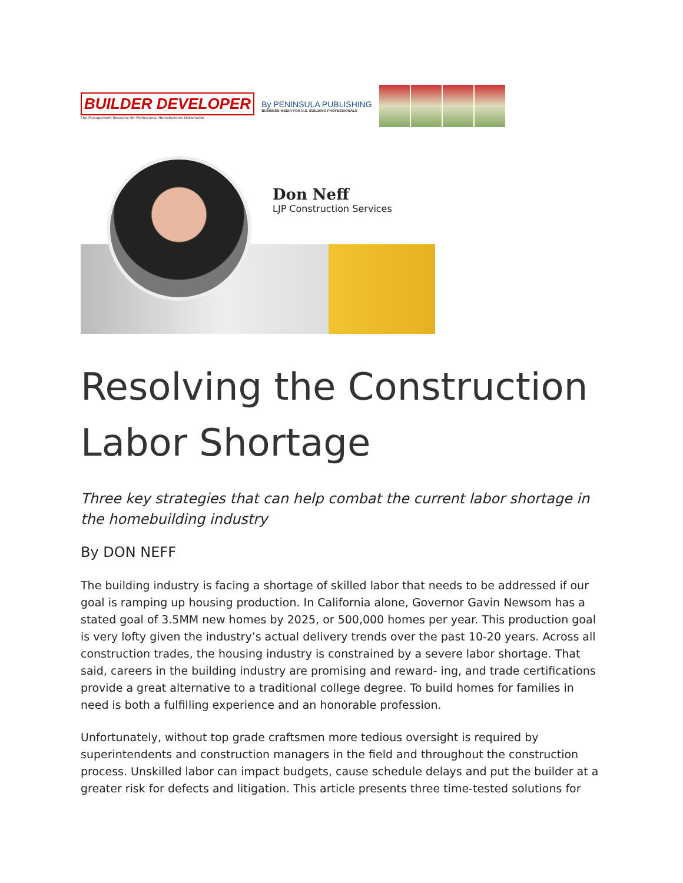BUILDER DEVELOPER
The Management Resource for Professional Homebuilders Nationwide
By PENINSULA PUBLISHING
BUSINESS MEDIA FOR U.S. BUILDING PROFESSIONALS
Don Neff
LJP Construction Services
Resolving the Construction Labor Shortage
Three key strategies that can help combat the current labor shortage in the homebuilding industry
By DON NEFF
The building industry is facing a shortage of skilled labor that needs to be addressed if our goal is ramping up housing production. In California alone, Governor Gavin Newsom has a stated goal of 3.5MM new homes by 2025, or 500,000 homes per year. This production goal is very lofty given the industry’s actual delivery trends over the past 10-20 years. Across all construction trades, the housing industry is constrained by a severe labor shortage. That said, careers in the building industry are promising and reward- ing, and trade certifications provide a great alternative to a traditional college degree. To build homes for families in need is both a fulfilling experience and an honorable profession.
Unfortunately, without top grade craftsmen more tedious oversight is required by superintendents and construction managers in the field and throughout the construction process. Unskilled labor can impact budgets, cause schedule delays and put the builder at a greater risk for defects and litigation. This article presents three time-tested solutions for